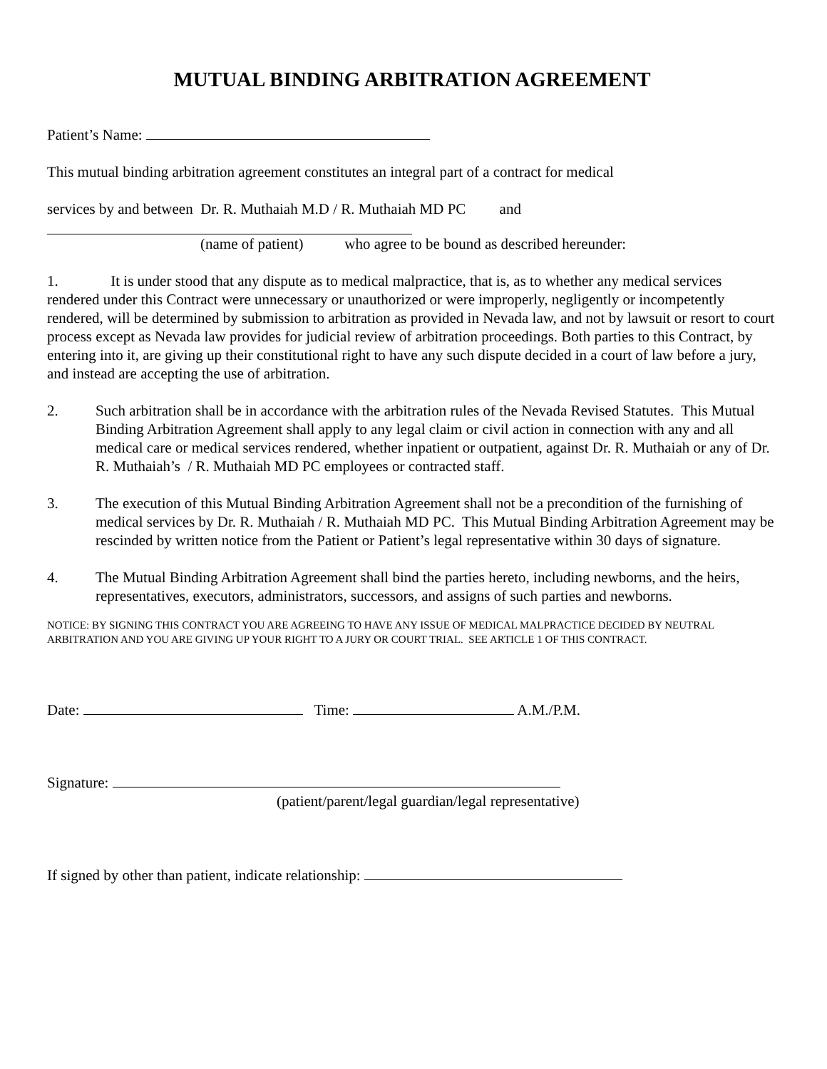MUTUAL BINDING ARBITRATION AGREEMENT
Patient’s Name:
This mutual binding arbitration agreement constitutes an integral part of a contract for medical
services by and between Dr. R. Muthaiah M.D / R. Muthaiah MD PC and
(name of patient) who agree to be bound as described hereunder:
1. It is under stood that any dispute as to medical malpractice, that is, as to whether any medical services rendered under this Contract were unnecessary or unauthorized or were improperly, negligently or incompetently rendered, will be determined by submission to arbitration as provided in Nevada law, and not by lawsuit or resort to court process except as Nevada law provides for judicial review of arbitration proceedings. Both parties to this Contract, by entering into it, are giving up their constitutional right to have any such dispute decided in a court of law before a jury, and instead are accepting the use of arbitration.
2. Such arbitration shall be in accordance with the arbitration rules of the Nevada Revised Statutes. This Mutual Binding Arbitration Agreement shall apply to any legal claim or civil action in connection with any and all medical care or medical services rendered, whether inpatient or outpatient, against Dr. R. Muthaiah or any of Dr. R. Muthaiah’s / R. Muthaiah MD PC employees or contracted staff.
3. The execution of this Mutual Binding Arbitration Agreement shall not be a precondition of the furnishing of medical services by Dr. R. Muthaiah / R. Muthaiah MD PC. This Mutual Binding Arbitration Agreement may be rescinded by written notice from the Patient or Patient’s legal representative within 30 days of signature.
4. The Mutual Binding Arbitration Agreement shall bind the parties hereto, including newborns, and the heirs, representatives, executors, administrators, successors, and assigns of such parties and newborns.
NOTICE: BY SIGNING THIS CONTRACT YOU ARE AGREEING TO HAVE ANY ISSUE OF MEDICAL MALPRACTICE DECIDED BY NEUTRAL ARBITRATION AND YOU ARE GIVING UP YOUR RIGHT TO A JURY OR COURT TRIAL. SEE ARTICLE 1 OF THIS CONTRACT.
Date: Time: A.M./P.M.
Signature:
(patient/parent/legal guardian/legal representative)
If signed by other than patient, indicate relationship: